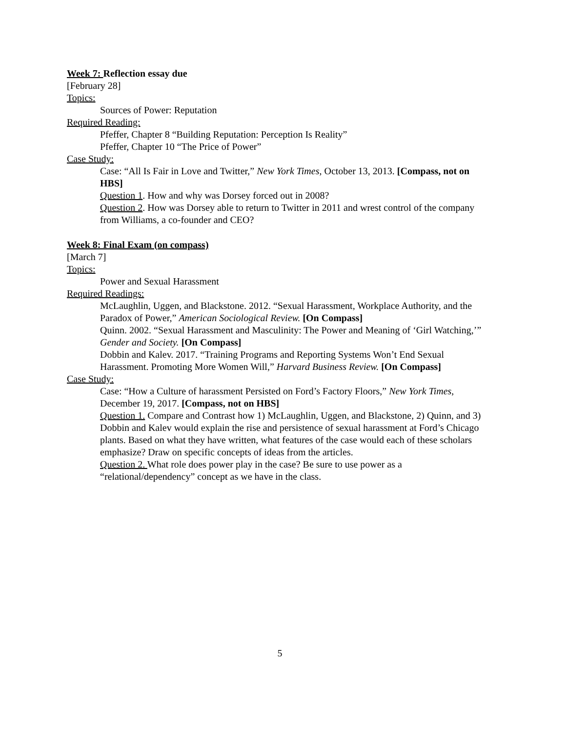Week 7: Reflection essay due
[February 28]
Topics:
Sources of Power: Reputation
Required Reading:
Pfeffer, Chapter 8 “Building Reputation: Perception Is Reality”
Pfeffer, Chapter 10 “The Price of Power”
Case Study:
Case: “All Is Fair in Love and Twitter,” New York Times, October 13, 2013. [Compass, not on HBS]
Question 1. How and why was Dorsey forced out in 2008?
Question 2. How was Dorsey able to return to Twitter in 2011 and wrest control of the company from Williams, a co-founder and CEO?
Week 8: Final Exam (on compass)
[March 7]
Topics:
Power and Sexual Harassment
Required Readings:
McLaughlin, Uggen, and Blackstone. 2012. “Sexual Harassment, Workplace Authority, and the Paradox of Power,” American Sociological Review. [On Compass]
Quinn. 2002. “Sexual Harassment and Masculinity: The Power and Meaning of ‘Girl Watching,’” Gender and Society. [On Compass]
Dobbin and Kalev. 2017. “Training Programs and Reporting Systems Won’t End Sexual Harassment. Promoting More Women Will,” Harvard Business Review. [On Compass]
Case Study:
Case: “How a Culture of harassment Persisted on Ford’s Factory Floors,” New York Times, December 19, 2017. [Compass, not on HBS]
Question 1. Compare and Contrast how 1) McLaughlin, Uggen, and Blackstone, 2) Quinn, and 3) Dobbin and Kalev would explain the rise and persistence of sexual harassment at Ford’s Chicago plants. Based on what they have written, what features of the case would each of these scholars emphasize? Draw on specific concepts of ideas from the articles.
Question 2. What role does power play in the case? Be sure to use power as a “relational/dependency” concept as we have in the class.
5